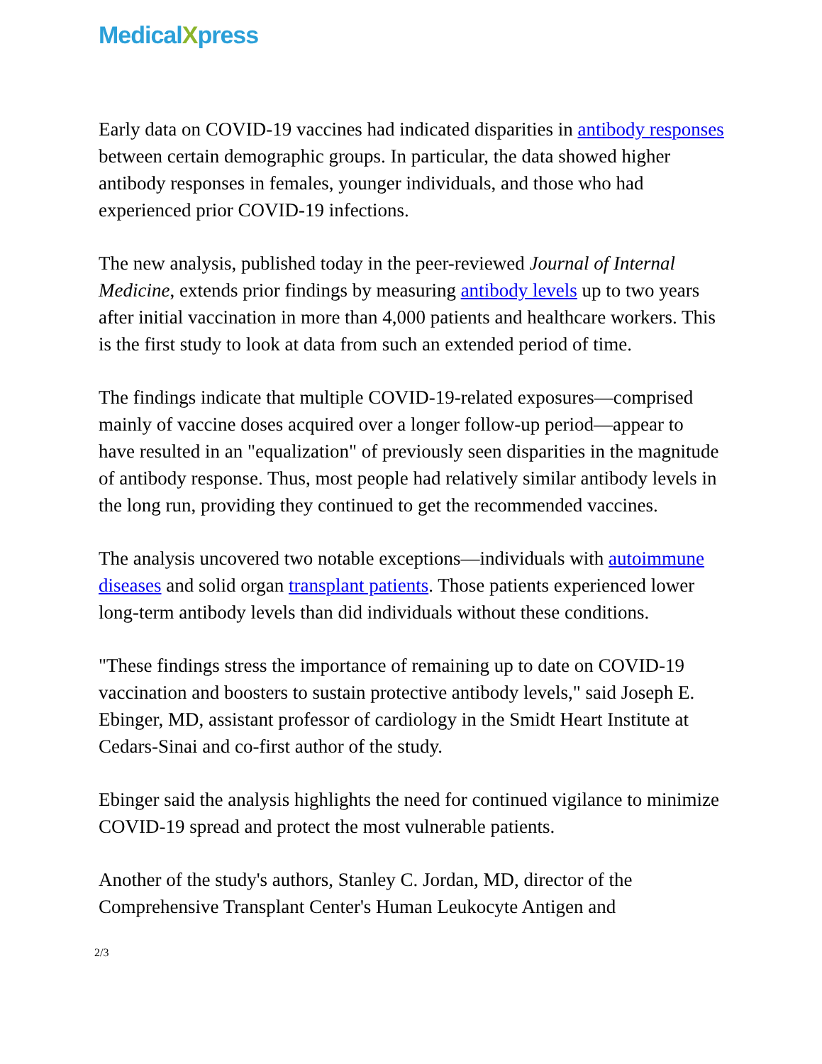MedicalXpress
Early data on COVID-19 vaccines had indicated disparities in antibody responses between certain demographic groups. In particular, the data showed higher antibody responses in females, younger individuals, and those who had experienced prior COVID-19 infections.
The new analysis, published today in the peer-reviewed Journal of Internal Medicine, extends prior findings by measuring antibody levels up to two years after initial vaccination in more than 4,000 patients and healthcare workers. This is the first study to look at data from such an extended period of time.
The findings indicate that multiple COVID-19-related exposures—comprised mainly of vaccine doses acquired over a longer follow-up period—appear to have resulted in an "equalization" of previously seen disparities in the magnitude of antibody response. Thus, most people had relatively similar antibody levels in the long run, providing they continued to get the recommended vaccines.
The analysis uncovered two notable exceptions—individuals with autoimmune diseases and solid organ transplant patients. Those patients experienced lower long-term antibody levels than did individuals without these conditions.
"These findings stress the importance of remaining up to date on COVID-19 vaccination and boosters to sustain protective antibody levels," said Joseph E. Ebinger, MD, assistant professor of cardiology in the Smidt Heart Institute at Cedars-Sinai and co-first author of the study.
Ebinger said the analysis highlights the need for continued vigilance to minimize COVID-19 spread and protect the most vulnerable patients.
Another of the study's authors, Stanley C. Jordan, MD, director of the Comprehensive Transplant Center's Human Leukocyte Antigen and
2/3